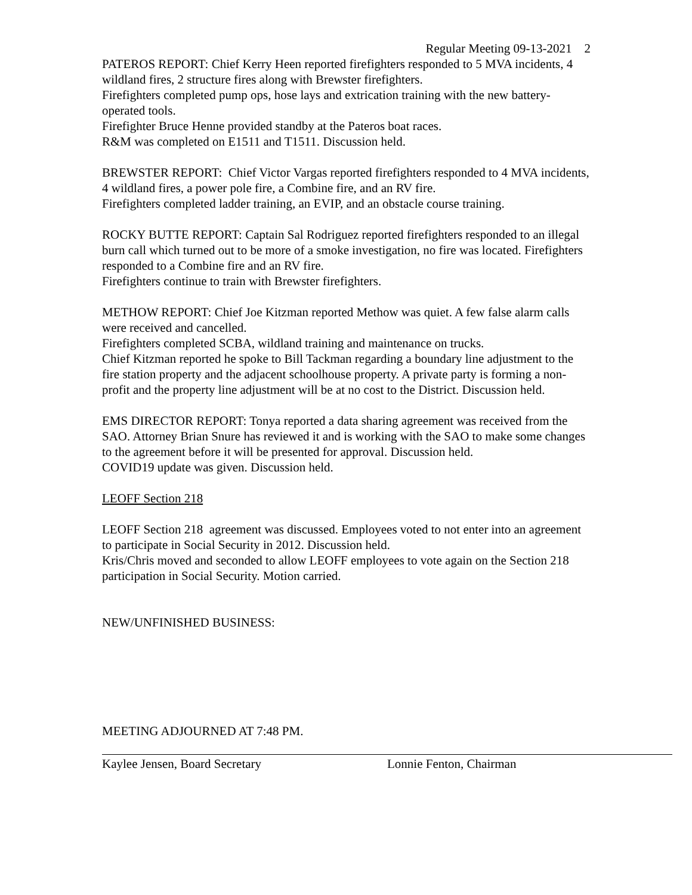Regular Meeting 09-13-2021 2
PATEROS REPORT: Chief Kerry Heen reported firefighters responded to 5 MVA incidents, 4 wildland fires, 2 structure fires along with Brewster firefighters.
Firefighters completed pump ops, hose lays and extrication training with the new battery-operated tools.
Firefighter Bruce Henne provided standby at the Pateros boat races.
R&M was completed on E1511 and T1511. Discussion held.
BREWSTER REPORT: Chief Victor Vargas reported firefighters responded to 4 MVA incidents, 4 wildland fires, a power pole fire, a Combine fire, and an RV fire.
Firefighters completed ladder training, an EVIP, and an obstacle course training.
ROCKY BUTTE REPORT: Captain Sal Rodriguez reported firefighters responded to an illegal burn call which turned out to be more of a smoke investigation, no fire was located. Firefighters responded to a Combine fire and an RV fire.
Firefighters continue to train with Brewster firefighters.
METHOW REPORT: Chief Joe Kitzman reported Methow was quiet. A few false alarm calls were received and cancelled.
Firefighters completed SCBA, wildland training and maintenance on trucks.
Chief Kitzman reported he spoke to Bill Tackman regarding a boundary line adjustment to the fire station property and the adjacent schoolhouse property. A private party is forming a non-profit and the property line adjustment will be at no cost to the District. Discussion held.
EMS DIRECTOR REPORT: Tonya reported a data sharing agreement was received from the SAO. Attorney Brian Snure has reviewed it and is working with the SAO to make some changes to the agreement before it will be presented for approval. Discussion held.
COVID19 update was given. Discussion held.
LEOFF Section 218
LEOFF Section 218 agreement was discussed. Employees voted to not enter into an agreement to participate in Social Security in 2012. Discussion held.
Kris/Chris moved and seconded to allow LEOFF employees to vote again on the Section 218 participation in Social Security. Motion carried.
NEW/UNFINISHED BUSINESS:
MEETING ADJOURNED AT 7:48 PM.
Kaylee Jensen, Board Secretary Lonnie Fenton, Chairman